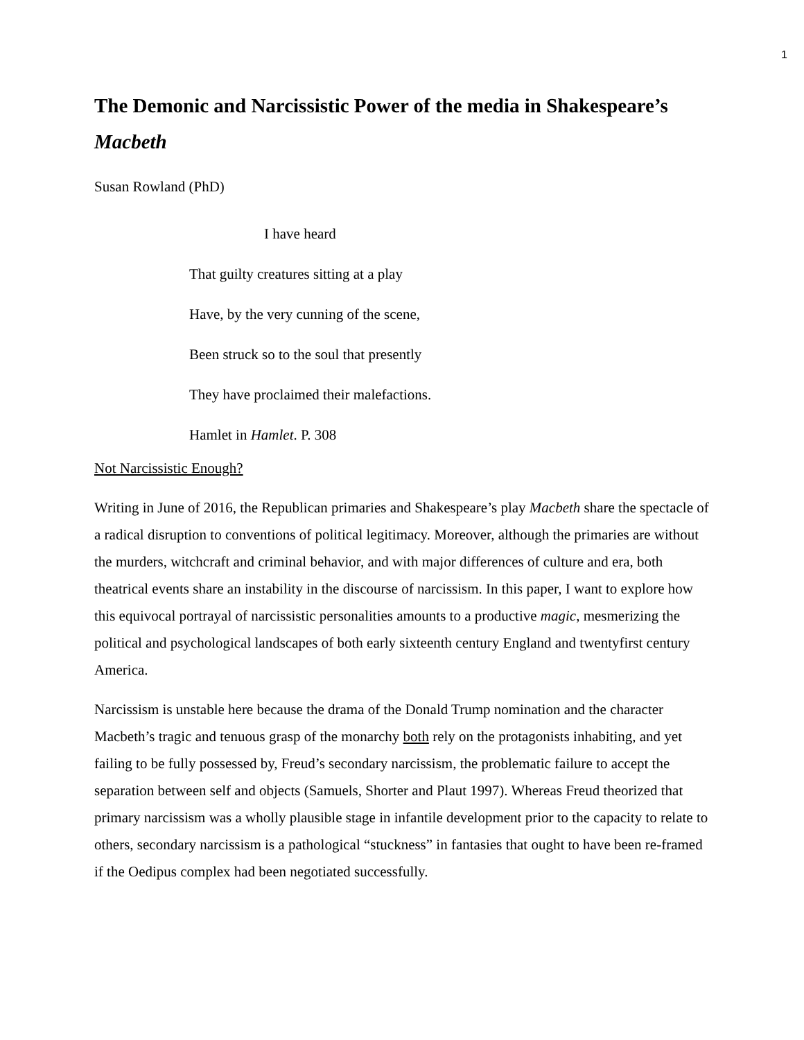1
The Demonic and Narcissistic Power of the media in Shakespeare’s Macbeth
Susan Rowland (PhD)
I have heard
That guilty creatures sitting at a play
Have, by the very cunning of the scene,
Been struck so to the soul that presently
They have proclaimed their malefactions.
Hamlet in Hamlet. P. 308
Not Narcissistic Enough?
Writing in June of 2016, the Republican primaries and Shakespeare’s play Macbeth share the spectacle of a radical disruption to conventions of political legitimacy. Moreover, although the primaries are without the murders, witchcraft and criminal behavior, and with major differences of culture and era, both theatrical events share an instability in the discourse of narcissism. In this paper, I want to explore how this equivocal portrayal of narcissistic personalities amounts to a productive magic, mesmerizing the political and psychological landscapes of both early sixteenth century England and twentyfirst century America.
Narcissism is unstable here because the drama of the Donald Trump nomination and the character Macbeth’s tragic and tenuous grasp of the monarchy both rely on the protagonists inhabiting, and yet failing to be fully possessed by, Freud’s secondary narcissism, the problematic failure to accept the separation between self and objects (Samuels, Shorter and Plaut 1997). Whereas Freud theorized that primary narcissism was a wholly plausible stage in infantile development prior to the capacity to relate to others, secondary narcissism is a pathological “stuckness” in fantasies that ought to have been re-framed if the Oedipus complex had been negotiated successfully.